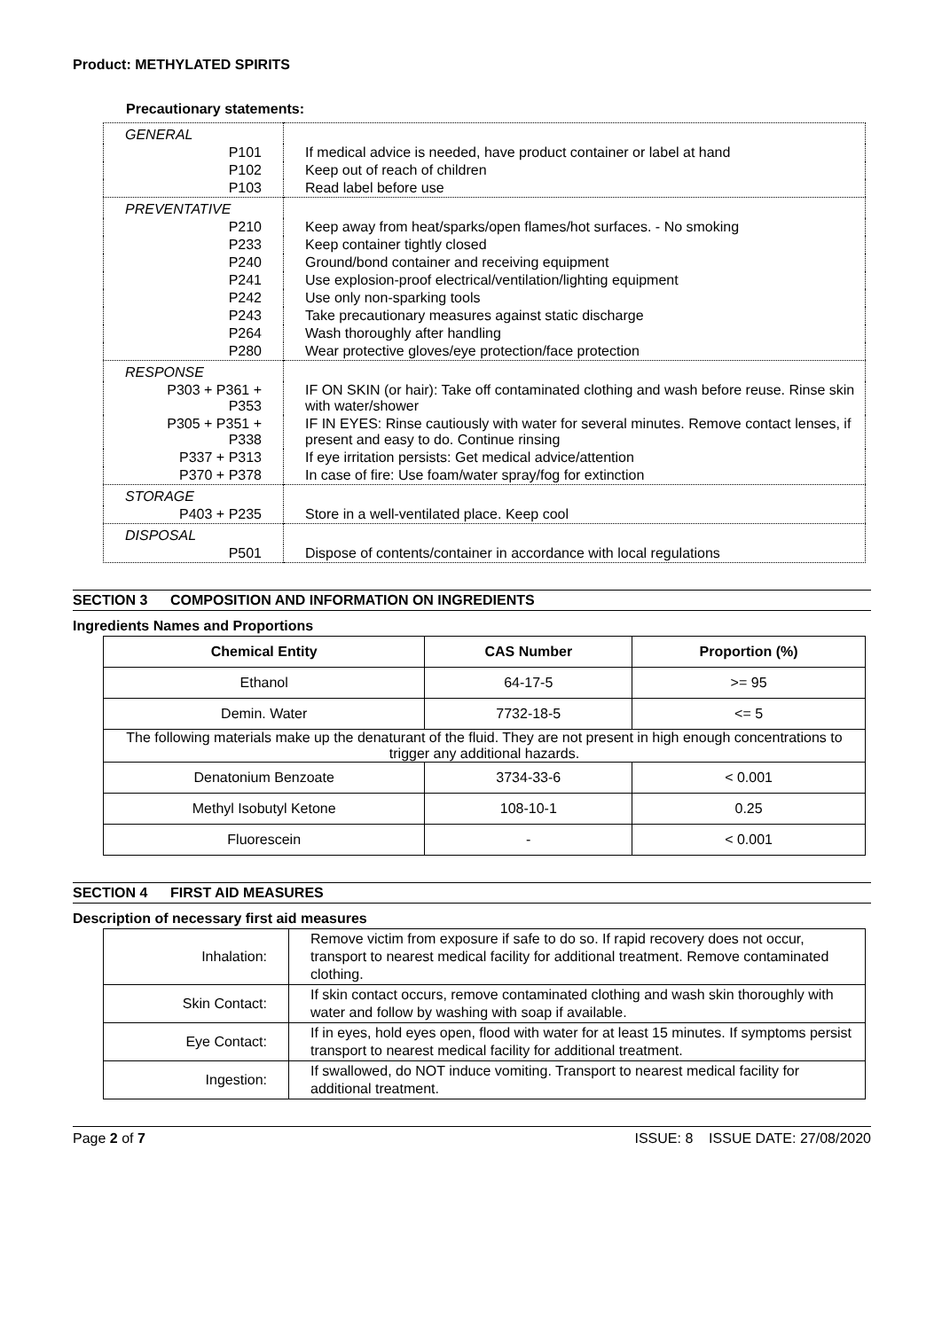Product: METHYLATED SPIRITS
Precautionary statements:
| GENERAL | |
| P101 | If medical advice is needed, have product container or label at hand |
| P102 | Keep out of reach of children |
| P103 | Read label before use |
| PREVENTATIVE | |
| P210 | Keep away from heat/sparks/open flames/hot surfaces. - No smoking |
| P233 | Keep container tightly closed |
| P240 | Ground/bond container and receiving equipment |
| P241 | Use explosion-proof electrical/ventilation/lighting equipment |
| P242 | Use only non-sparking tools |
| P243 | Take precautionary measures against static discharge |
| P264 | Wash thoroughly after handling |
| P280 | Wear protective gloves/eye protection/face protection |
| RESPONSE | |
| P303 + P361 + P353 | IF ON SKIN (or hair): Take off contaminated clothing and wash before reuse. Rinse skin with water/shower |
| P305 + P351 + P338 | IF IN EYES: Rinse cautiously with water for several minutes. Remove contact lenses, if present and easy to do. Continue rinsing |
| P337 + P313 | If eye irritation persists: Get medical advice/attention |
| P370 + P378 | In case of fire: Use foam/water spray/fog for extinction |
| STORAGE | |
| P403 + P235 | Store in a well-ventilated place. Keep cool |
| DISPOSAL | |
| P501 | Dispose of contents/container in accordance with local regulations |
SECTION 3 COMPOSITION AND INFORMATION ON INGREDIENTS
Ingredients Names and Proportions
| Chemical Entity | CAS Number | Proportion (%) |
| --- | --- | --- |
| Ethanol | 64-17-5 | >= 95 |
| Demin. Water | 7732-18-5 | <= 5 |
| The following materials make up the denaturant of the fluid. They are not present in high enough concentrations to trigger any additional hazards. | | |
| Denatonium Benzoate | 3734-33-6 | < 0.001 |
| Methyl Isobutyl Ketone | 108-10-1 | 0.25 |
| Fluorescein | - | < 0.001 |
SECTION 4 FIRST AID MEASURES
Description of necessary first aid measures
| Inhalation: | Remove victim from exposure if safe to do so. If rapid recovery does not occur, transport to nearest medical facility for additional treatment. Remove contaminated clothing. |
| Skin Contact: | If skin contact occurs, remove contaminated clothing and wash skin thoroughly with water and follow by washing with soap if available. |
| Eye Contact: | If in eyes, hold eyes open, flood with water for at least 15 minutes. If symptoms persist transport to nearest medical facility for additional treatment. |
| Ingestion: | If swallowed, do NOT induce vomiting. Transport to nearest medical facility for additional treatment. |
Page 2 of 7 ISSUE: 8 ISSUE DATE: 27/08/2020